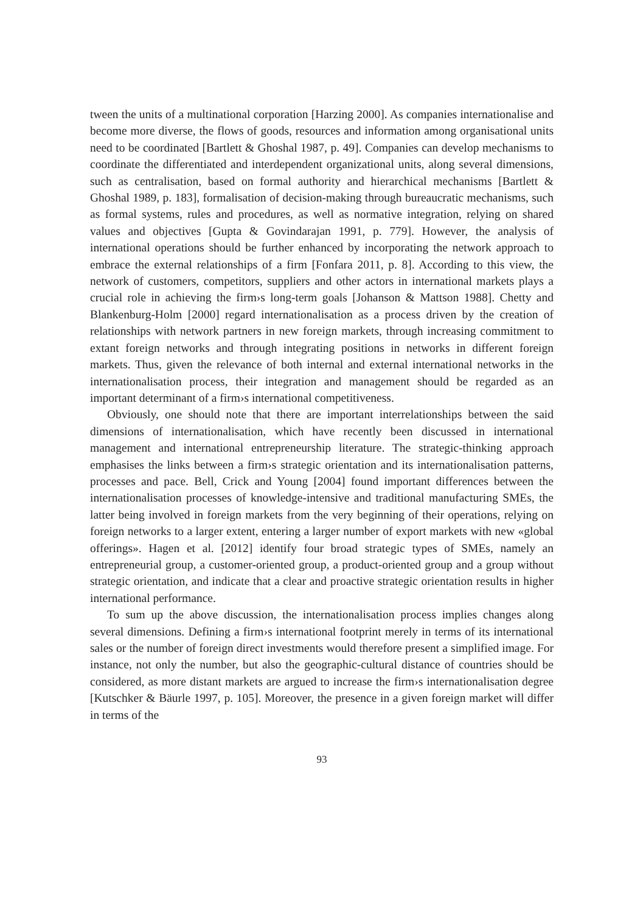tween the units of a multinational corporation [Harzing 2000]. As companies internationalise and become more diverse, the flows of goods, resources and information among organisational units need to be coordinated [Bartlett & Ghoshal 1987, p. 49]. Companies can develop mechanisms to coordinate the differentiated and interdependent organizational units, along several dimensions, such as centralisation, based on formal authority and hierarchical mechanisms [Bartlett & Ghoshal 1989, p. 183], formalisation of decision-making through bureaucratic mechanisms, such as formal systems, rules and procedures, as well as normative integration, relying on shared values and objectives [Gupta & Govindarajan 1991, p. 779]. However, the analysis of international operations should be further enhanced by incorporating the network approach to embrace the external relationships of a firm [Fonfara 2011, p. 8]. According to this view, the network of customers, competitors, suppliers and other actors in international markets plays a crucial role in achieving the firm›s long-term goals [Johanson & Mattson 1988]. Chetty and Blankenburg-Holm [2000] regard internationalisation as a process driven by the creation of relationships with network partners in new foreign markets, through increasing commitment to extant foreign networks and through integrating positions in networks in different foreign markets. Thus, given the relevance of both internal and external international networks in the internationalisation process, their integration and management should be regarded as an important determinant of a firm›s international competitiveness.
Obviously, one should note that there are important interrelationships between the said dimensions of internationalisation, which have recently been discussed in international management and international entrepreneurship literature. The strategic-thinking approach emphasises the links between a firm›s strategic orientation and its internationalisation patterns, processes and pace. Bell, Crick and Young [2004] found important differences between the internationalisation processes of knowledge-intensive and traditional manufacturing SMEs, the latter being involved in foreign markets from the very beginning of their operations, relying on foreign networks to a larger extent, entering a larger number of export markets with new «global offerings». Hagen et al. [2012] identify four broad strategic types of SMEs, namely an entrepreneurial group, a customer-oriented group, a product-oriented group and a group without strategic orientation, and indicate that a clear and proactive strategic orientation results in higher international performance.
To sum up the above discussion, the internationalisation process implies changes along several dimensions. Defining a firm›s international footprint merely in terms of its international sales or the number of foreign direct investments would therefore present a simplified image. For instance, not only the number, but also the geographic-cultural distance of countries should be considered, as more distant markets are argued to increase the firm›s internationalisation degree [Kutschker & Bäurle 1997, p. 105]. Moreover, the presence in a given foreign market will differ in terms of the
93